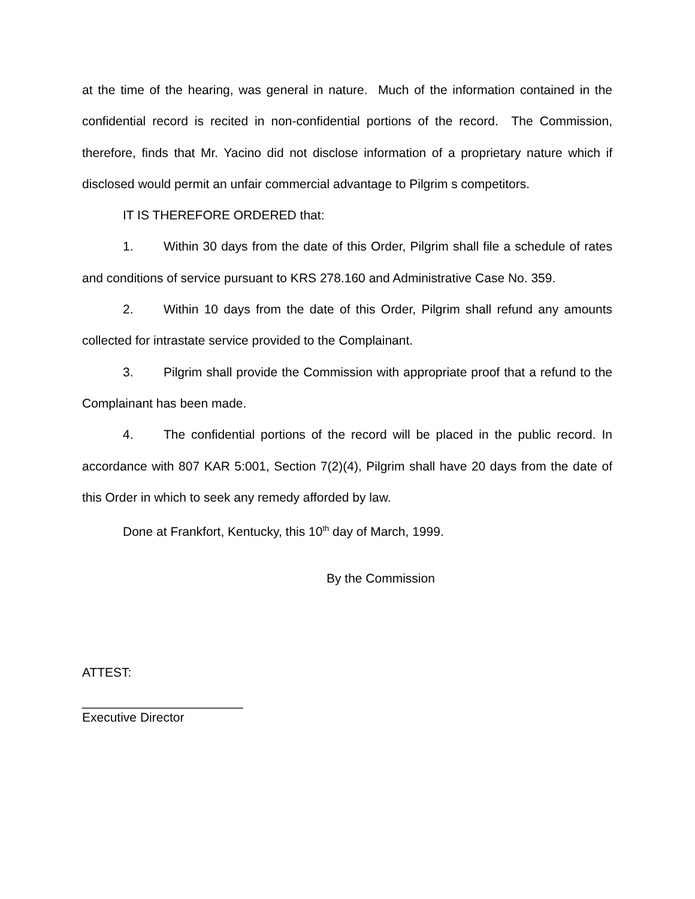at the time of the hearing, was general in nature. Much of the information contained in the confidential record is recited in non-confidential portions of the record. The Commission, therefore, finds that Mr. Yacino did not disclose information of a proprietary nature which if disclosed would permit an unfair commercial advantage to Pilgrim s competitors.
IT IS THEREFORE ORDERED that:
1. Within 30 days from the date of this Order, Pilgrim shall file a schedule of rates and conditions of service pursuant to KRS 278.160 and Administrative Case No. 359.
2. Within 10 days from the date of this Order, Pilgrim shall refund any amounts collected for intrastate service provided to the Complainant.
3. Pilgrim shall provide the Commission with appropriate proof that a refund to the Complainant has been made.
4. The confidential portions of the record will be placed in the public record. In accordance with 807 KAR 5:001, Section 7(2)(4), Pilgrim shall have 20 days from the date of this Order in which to seek any remedy afforded by law.
Done at Frankfort, Kentucky, this 10<sup>th</sup> day of March, 1999.
By the Commission
ATTEST:
_______________________
Executive Director